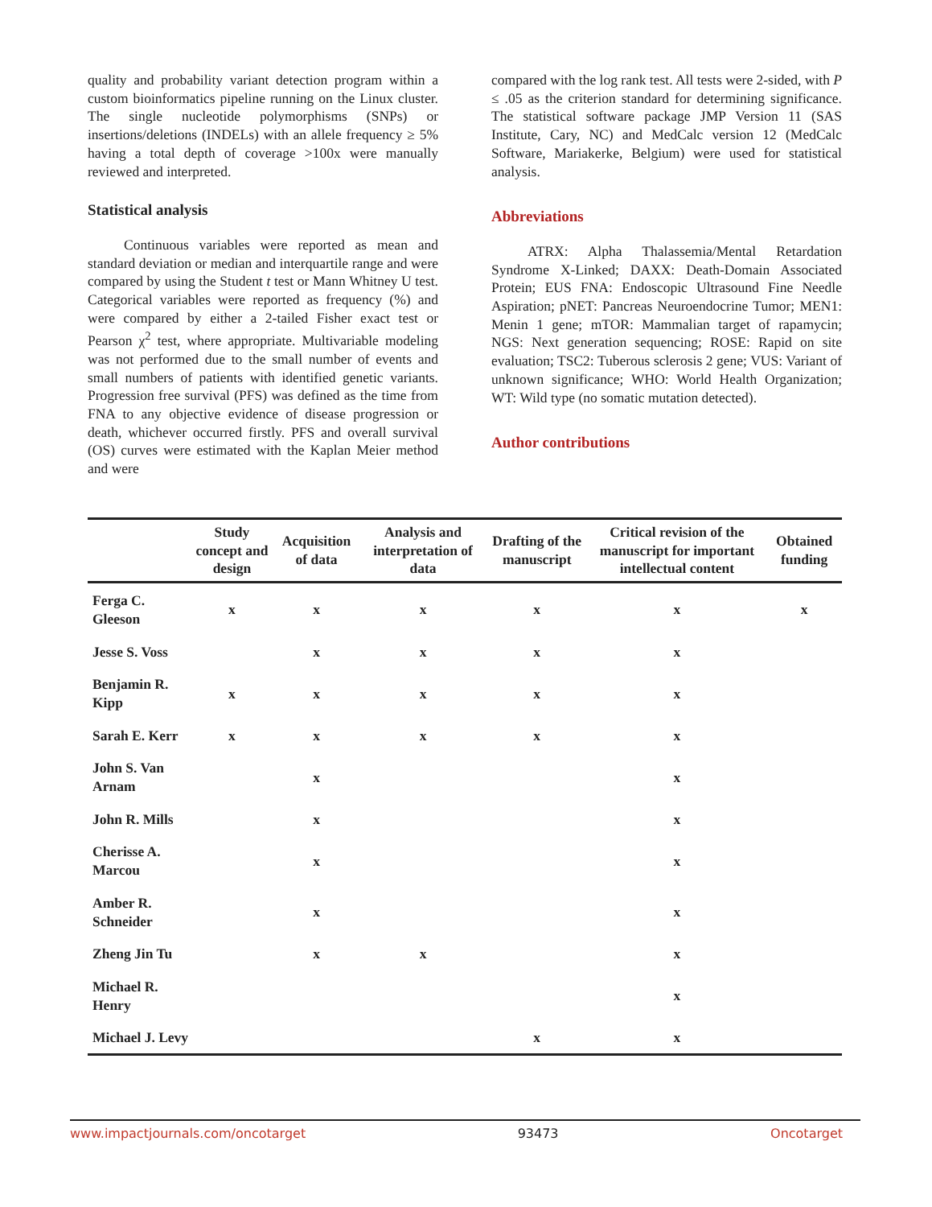quality and probability variant detection program within a custom bioinformatics pipeline running on the Linux cluster. The single nucleotide polymorphisms (SNPs) or insertions/deletions (INDELs) with an allele frequency ≥ 5% having a total depth of coverage >100x were manually reviewed and interpreted.
Statistical analysis
Continuous variables were reported as mean and standard deviation or median and interquartile range and were compared by using the Student t test or Mann Whitney U test. Categorical variables were reported as frequency (%) and were compared by either a 2-tailed Fisher exact test or Pearson χ<sup>2</sup> test, where appropriate. Multivariable modeling was not performed due to the small number of events and small numbers of patients with identified genetic variants. Progression free survival (PFS) was defined as the time from FNA to any objective evidence of disease progression or death, whichever occurred firstly. PFS and overall survival (OS) curves were estimated with the Kaplan Meier method and were
compared with the log rank test. All tests were 2-sided, with P ≤ .05 as the criterion standard for determining significance. The statistical software package JMP Version 11 (SAS Institute, Cary, NC) and MedCalc version 12 (MedCalc Software, Mariakerke, Belgium) were used for statistical analysis.
Abbreviations
ATRX: Alpha Thalassemia/Mental Retardation Syndrome X-Linked; DAXX: Death-Domain Associated Protein; EUS FNA: Endoscopic Ultrasound Fine Needle Aspiration; pNET: Pancreas Neuroendocrine Tumor; MEN1: Menin 1 gene; mTOR: Mammalian target of rapamycin; NGS: Next generation sequencing; ROSE: Rapid on site evaluation; TSC2: Tuberous sclerosis 2 gene; VUS: Variant of unknown significance; WHO: World Health Organization; WT: Wild type (no somatic mutation detected).
Author contributions
| | Study concept and design | Acquisition of data | Analysis and interpretation of data | Drafting of the manuscript | Critical revision of the manuscript for important intellectual content | Obtained funding |
| --- | --- | --- | --- | --- | --- | --- |
| Ferga C. Gleeson | x | x | x | x | x | x |
| Jesse S. Voss | | x | x | x | x | |
| Benjamin R. Kipp | x | x | x | x | x | |
| Sarah E. Kerr | x | x | x | x | x | |
| John S. Van Arnam | | x | | | x | |
| John R. Mills | | x | | | x | |
| Cherisse A. Marcou | | x | | | x | |
| Amber R. Schneider | | x | | | x | |
| Zheng Jin Tu | | x | x | | x | |
| Michael R. Henry | | | | | x | |
| Michael J. Levy | | | | x | x | |
www.impactjournals.com/oncotarget 93473 Oncotarget